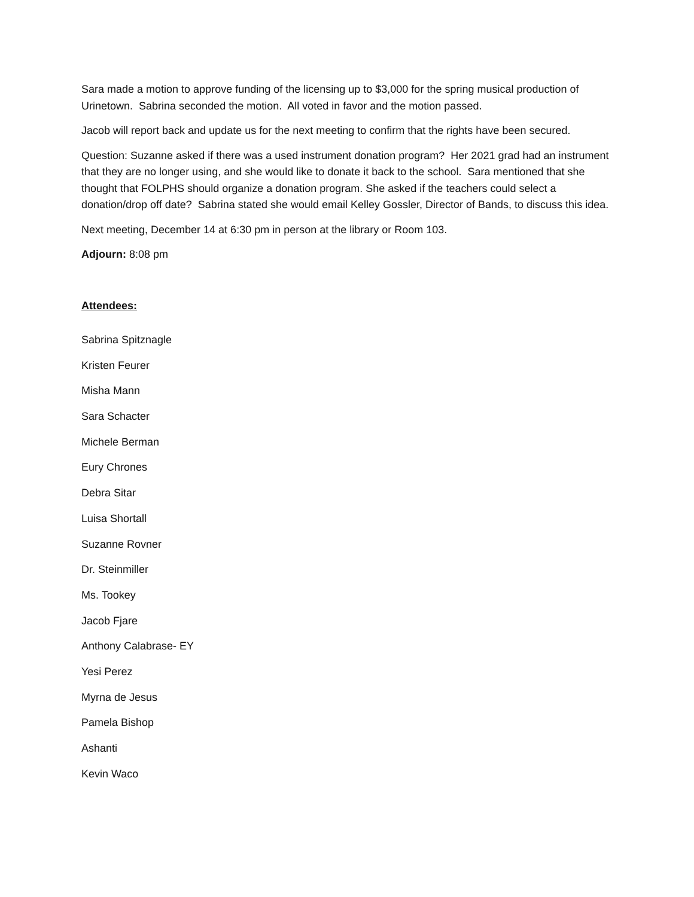Sara made a motion to approve funding of the licensing up to $3,000 for the spring musical production of Urinetown. Sabrina seconded the motion. All voted in favor and the motion passed.
Jacob will report back and update us for the next meeting to confirm that the rights have been secured.
Question: Suzanne asked if there was a used instrument donation program? Her 2021 grad had an instrument that they are no longer using, and she would like to donate it back to the school. Sara mentioned that she thought that FOLPHS should organize a donation program. She asked if the teachers could select a donation/drop off date? Sabrina stated she would email Kelley Gossler, Director of Bands, to discuss this idea.
Next meeting, December 14 at 6:30 pm in person at the library or Room 103.
Adjourn: 8:08 pm
Attendees:
Sabrina Spitznagle
Kristen Feurer
Misha Mann
Sara Schacter
Michele Berman
Eury Chrones
Debra Sitar
Luisa Shortall
Suzanne Rovner
Dr. Steinmiller
Ms. Tookey
Jacob Fjare
Anthony Calabrase- EY
Yesi Perez
Myrna de Jesus
Pamela Bishop
Ashanti
Kevin Waco